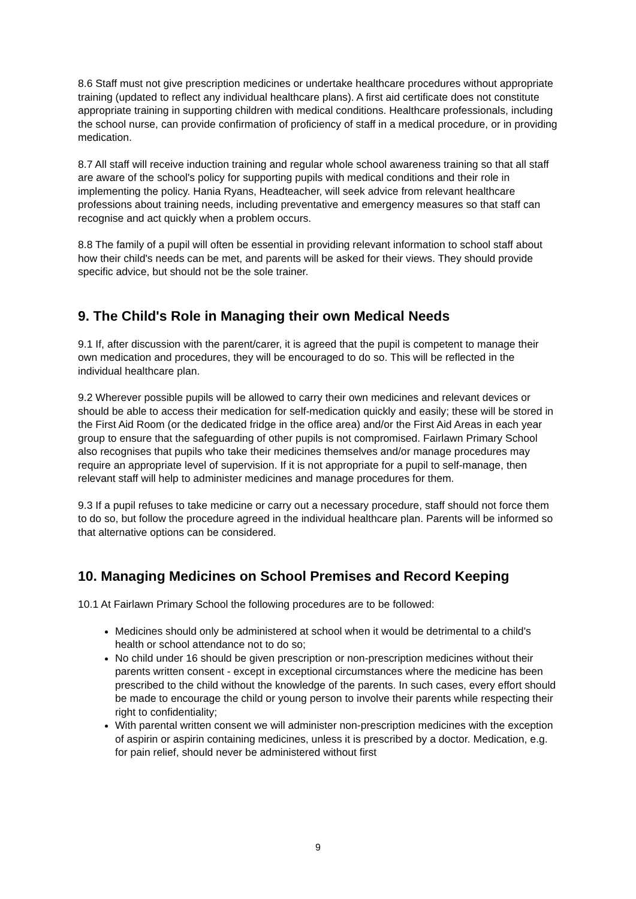8.6 Staff must not give prescription medicines or undertake healthcare procedures without appropriate training (updated to reflect any individual healthcare plans). A first aid certificate does not constitute appropriate training in supporting children with medical conditions. Healthcare professionals, including the school nurse, can provide confirmation of proficiency of staff in a medical procedure, or in providing medication.
8.7 All staff will receive induction training and regular whole school awareness training so that all staff are aware of the school's policy for supporting pupils with medical conditions and their role in implementing the policy. Hania Ryans, Headteacher, will seek advice from relevant healthcare professions about training needs, including preventative and emergency measures so that staff can recognise and act quickly when a problem occurs.
8.8 The family of a pupil will often be essential in providing relevant information to school staff about how their child's needs can be met, and parents will be asked for their views. They should provide specific advice, but should not be the sole trainer.
9. The Child's Role in Managing their own Medical Needs
9.1 If, after discussion with the parent/carer, it is agreed that the pupil is competent to manage their own medication and procedures, they will be encouraged to do so. This will be reflected in the individual healthcare plan.
9.2 Wherever possible pupils will be allowed to carry their own medicines and relevant devices or should be able to access their medication for self-medication quickly and easily; these will be stored in the First Aid Room (or the dedicated fridge in the office area) and/or the First Aid Areas in each year group to ensure that the safeguarding of other pupils is not compromised. Fairlawn Primary School also recognises that pupils who take their medicines themselves and/or manage procedures may require an appropriate level of supervision. If it is not appropriate for a pupil to self-manage, then relevant staff will help to administer medicines and manage procedures for them.
9.3 If a pupil refuses to take medicine or carry out a necessary procedure, staff should not force them to do so, but follow the procedure agreed in the individual healthcare plan. Parents will be informed so that alternative options can be considered.
10. Managing Medicines on School Premises and Record Keeping
10.1 At Fairlawn Primary School the following procedures are to be followed:
Medicines should only be administered at school when it would be detrimental to a child's health or school attendance not to do so;
No child under 16 should be given prescription or non-prescription medicines without their parents written consent - except in exceptional circumstances where the medicine has been prescribed to the child without the knowledge of the parents. In such cases, every effort should be made to encourage the child or young person to involve their parents while respecting their right to confidentiality;
With parental written consent we will administer non-prescription medicines with the exception of aspirin or aspirin containing medicines, unless it is prescribed by a doctor. Medication, e.g. for pain relief, should never be administered without first
9